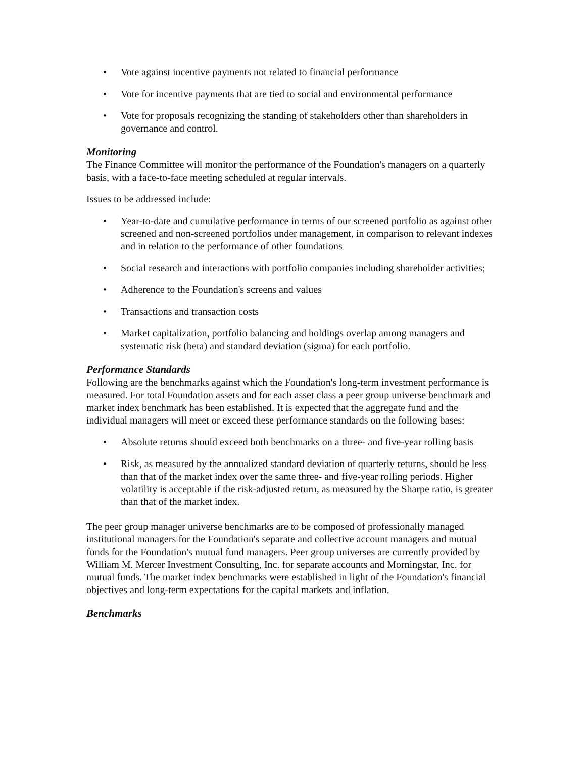• Vote against incentive payments not related to financial performance
• Vote for incentive payments that are tied to social and environmental performance
• Vote for proposals recognizing the standing of stakeholders other than shareholders in governance and control.
Monitoring
The Finance Committee will monitor the performance of the Foundation's managers on a quarterly basis, with a face-to-face meeting scheduled at regular intervals.
Issues to be addressed include:
• Year-to-date and cumulative performance in terms of our screened portfolio as against other screened and non-screened portfolios under management, in comparison to relevant indexes and in relation to the performance of other foundations
• Social research and interactions with portfolio companies including shareholder activities;
• Adherence to the Foundation's screens and values
• Transactions and transaction costs
• Market capitalization, portfolio balancing and holdings overlap among managers and systematic risk (beta) and standard deviation (sigma) for each portfolio.
Performance Standards
Following are the benchmarks against which the Foundation's long-term investment performance is measured. For total Foundation assets and for each asset class a peer group universe benchmark and market index benchmark has been established. It is expected that the aggregate fund and the individual managers will meet or exceed these performance standards on the following bases:
• Absolute returns should exceed both benchmarks on a three- and five-year rolling basis
• Risk, as measured by the annualized standard deviation of quarterly returns, should be less than that of the market index over the same three- and five-year rolling periods. Higher volatility is acceptable if the risk-adjusted return, as measured by the Sharpe ratio, is greater than that of the market index.
The peer group manager universe benchmarks are to be composed of professionally managed institutional managers for the Foundation's separate and collective account managers and mutual funds for the Foundation's mutual fund managers. Peer group universes are currently provided by William M. Mercer Investment Consulting, Inc. for separate accounts and Morningstar, Inc. for mutual funds. The market index benchmarks were established in light of the Foundation's financial objectives and long-term expectations for the capital markets and inflation.
Benchmarks